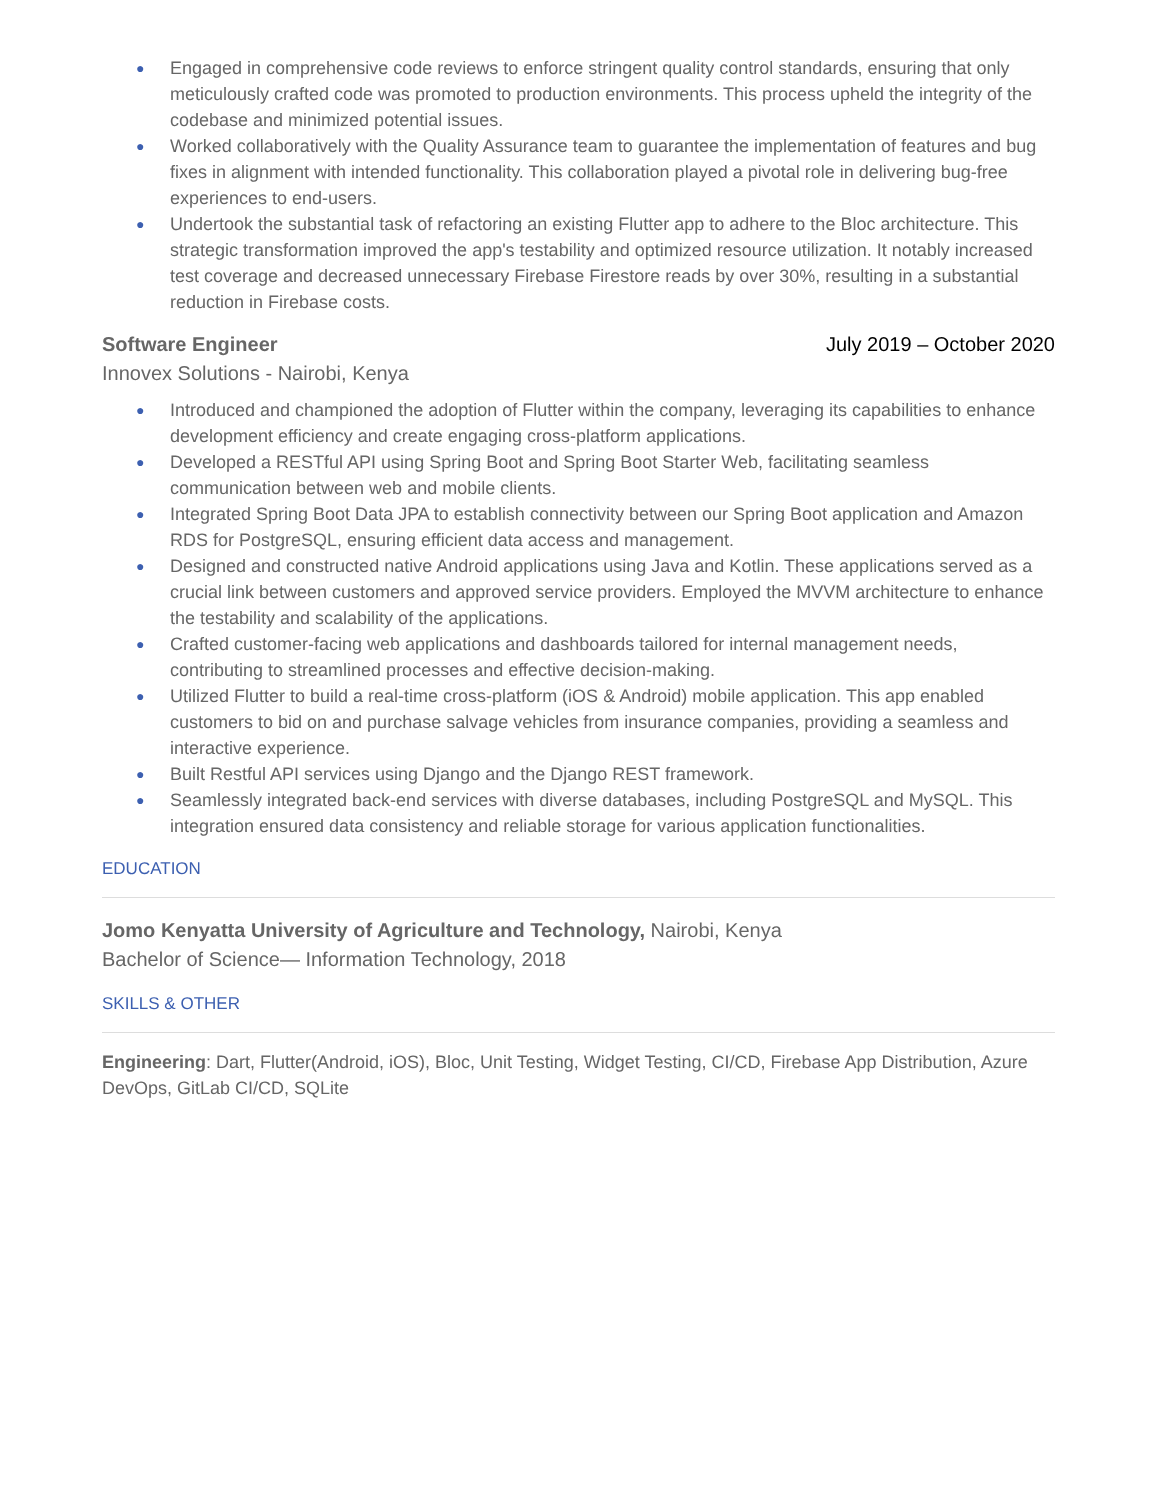● Engaged in comprehensive code reviews to enforce stringent quality control standards, ensuring that only meticulously crafted code was promoted to production environments. This process upheld the integrity of the codebase and minimized potential issues.
● Worked collaboratively with the Quality Assurance team to guarantee the implementation of features and bug fixes in alignment with intended functionality. This collaboration played a pivotal role in delivering bug-free experiences to end-users.
● Undertook the substantial task of refactoring an existing Flutter app to adhere to the Bloc architecture. This strategic transformation improved the app's testability and optimized resource utilization. It notably increased test coverage and decreased unnecessary Firebase Firestore reads by over 30%, resulting in a substantial reduction in Firebase costs.
Software Engineer July 2019 – October 2020
Innovex Solutions - Nairobi, Kenya
● Introduced and championed the adoption of Flutter within the company, leveraging its capabilities to enhance development efficiency and create engaging cross-platform applications.
● Developed a RESTful API using Spring Boot and Spring Boot Starter Web, facilitating seamless communication between web and mobile clients.
● Integrated Spring Boot Data JPA to establish connectivity between our Spring Boot application and Amazon RDS for PostgreSQL, ensuring efficient data access and management.
● Designed and constructed native Android applications using Java and Kotlin. These applications served as a crucial link between customers and approved service providers. Employed the MVVM architecture to enhance the testability and scalability of the applications.
● Crafted customer-facing web applications and dashboards tailored for internal management needs, contributing to streamlined processes and effective decision-making.
● Utilized Flutter to build a real-time cross-platform (iOS & Android) mobile application. This app enabled customers to bid on and purchase salvage vehicles from insurance companies, providing a seamless and interactive experience.
● Built Restful API services using Django and the Django REST framework.
● Seamlessly integrated back-end services with diverse databases, including PostgreSQL and MySQL. This integration ensured data consistency and reliable storage for various application functionalities.
EDUCATION
Jomo Kenyatta University of Agriculture and Technology, Nairobi, Kenya
Bachelor of Science— Information Technology, 2018
SKILLS & OTHER
Engineering: Dart, Flutter(Android, iOS), Bloc, Unit Testing, Widget Testing, CI/CD, Firebase App Distribution, Azure DevOps, GitLab CI/CD, SQLite